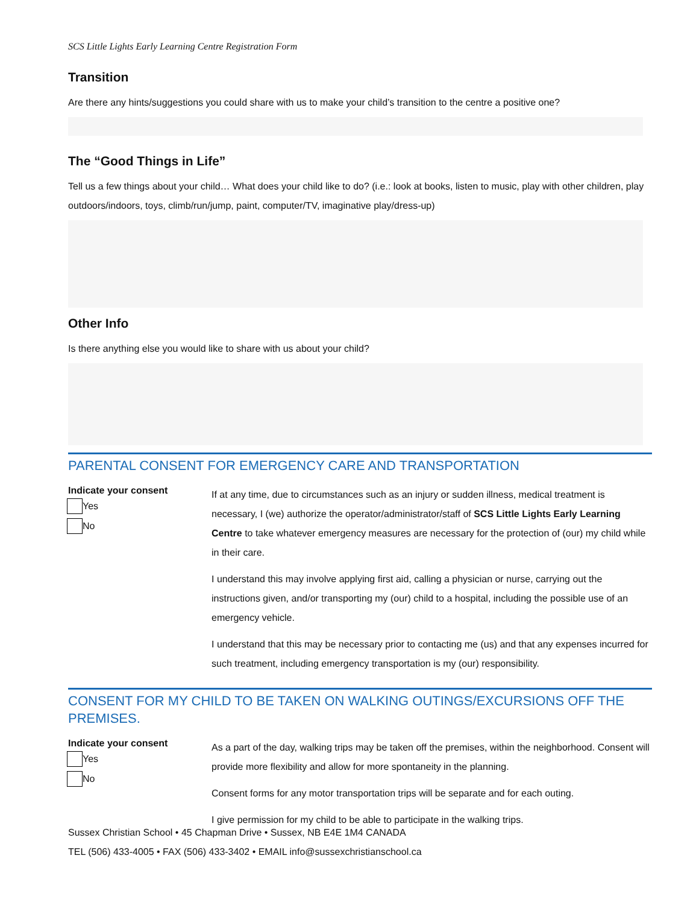SCS Little Lights Early Learning Centre Registration Form
Transition
Are there any hints/suggestions you could share with us to make your child’s transition to the centre a positive one?
The “Good Things in Life”
Tell us a few things about your child… What does your child like to do? (i.e.: look at books, listen to music, play with other children, play outdoors/indoors, toys, climb/run/jump, paint, computer/TV, imaginative play/dress-up)
Other Info
Is there anything else you would like to share with us about your child?
PARENTAL CONSENT FOR EMERGENCY CARE AND TRANSPORTATION
Indicate your consent
Yes
No
If at any time, due to circumstances such as an injury or sudden illness, medical treatment is necessary, I (we) authorize the operator/administrator/staff of SCS Little Lights Early Learning Centre to take whatever emergency measures are necessary for the protection of (our) my child while in their care.
I understand this may involve applying first aid, calling a physician or nurse, carrying out the instructions given, and/or transporting my (our) child to a hospital, including the possible use of an emergency vehicle.
I understand that this may be necessary prior to contacting me (us) and that any expenses incurred for such treatment, including emergency transportation is my (our) responsibility.
CONSENT FOR MY CHILD TO BE TAKEN ON WALKING OUTINGS/EXCURSIONS OFF THE PREMISES.
Indicate your consent
Yes
No
As a part of the day, walking trips may be taken off the premises, within the neighborhood. Consent will provide more flexibility and allow for more spontaneity in the planning.
Consent forms for any motor transportation trips will be separate and for each outing.
I give permission for my child to be able to participate in the walking trips.
Sussex Christian School • 45 Chapman Drive • Sussex, NB E4E 1M4 CANADA
TEL (506) 433-4005 • FAX (506) 433-3402 • EMAIL info@sussexchristianschool.ca